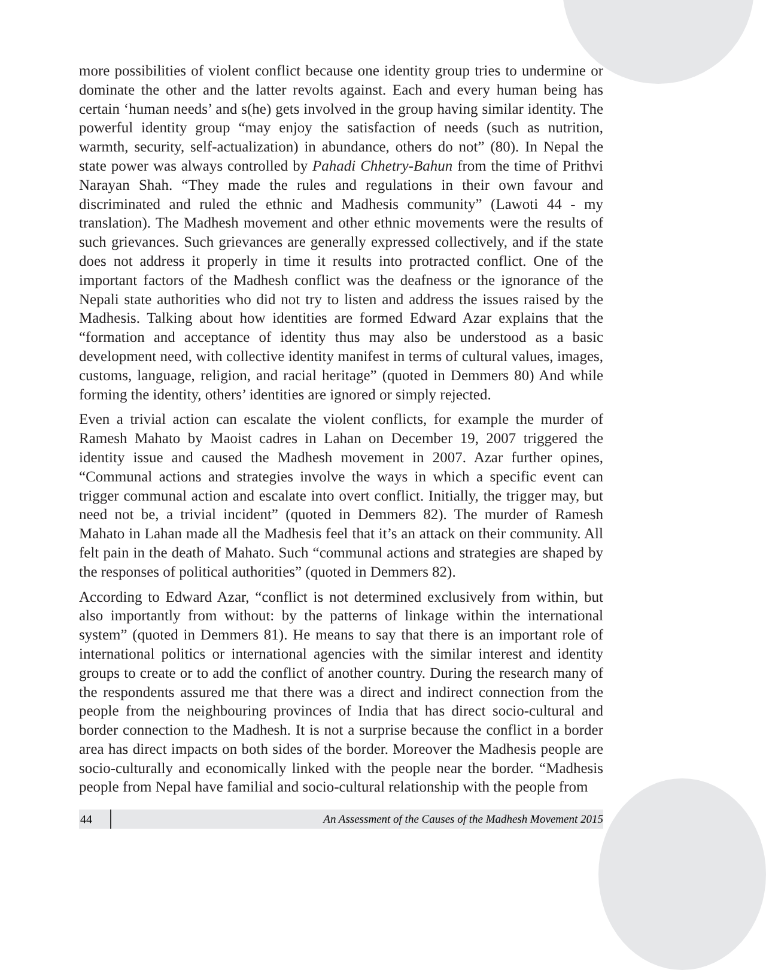more possibilities of violent conflict because one identity group tries to undermine or dominate the other and the latter revolts against. Each and every human being has certain ‘human needs’ and s(he) gets involved in the group having similar identity. The powerful identity group “may enjoy the satisfaction of needs (such as nutrition, warmth, security, self-actualization) in abundance, others do not” (80). In Nepal the state power was always controlled by Pahadi Chhetry-Bahun from the time of Prithvi Narayan Shah. “They made the rules and regulations in their own favour and discriminated and ruled the ethnic and Madhesis community” (Lawoti 44 - my translation). The Madhesh movement and other ethnic movements were the results of such grievances. Such grievances are generally expressed collectively, and if the state does not address it properly in time it results into protracted conflict. One of the important factors of the Madhesh conflict was the deafness or the ignorance of the Nepali state authorities who did not try to listen and address the issues raised by the Madhesis. Talking about how identities are formed Edward Azar explains that the “formation and acceptance of identity thus may also be understood as a basic development need, with collective identity manifest in terms of cultural values, images, customs, language, religion, and racial heritage” (quoted in Demmers 80) And while forming the identity, others’ identities are ignored or simply rejected.
Even a trivial action can escalate the violent conflicts, for example the murder of Ramesh Mahato by Maoist cadres in Lahan on December 19, 2007 triggered the identity issue and caused the Madhesh movement in 2007. Azar further opines, “Communal actions and strategies involve the ways in which a specific event can trigger communal action and escalate into overt conflict. Initially, the trigger may, but need not be, a trivial incident” (quoted in Demmers 82). The murder of Ramesh Mahato in Lahan made all the Madhesis feel that it’s an attack on their community. All felt pain in the death of Mahato. Such “communal actions and strategies are shaped by the responses of political authorities” (quoted in Demmers 82).
According to Edward Azar, “conflict is not determined exclusively from within, but also importantly from without: by the patterns of linkage within the international system” (quoted in Demmers 81). He means to say that there is an important role of international politics or international agencies with the similar interest and identity groups to create or to add the conflict of another country. During the research many of the respondents assured me that there was a direct and indirect connection from the people from the neighbouring provinces of India that has direct socio-cultural and border connection to the Madhesh. It is not a surprise because the conflict in a border area has direct impacts on both sides of the border. Moreover the Madhesis people are socio-culturally and economically linked with the people near the border. “Madhesis people from Nepal have familial and socio-cultural relationship with the people from
44 An Assessment of the Causes of the Madhesh Movement 2015